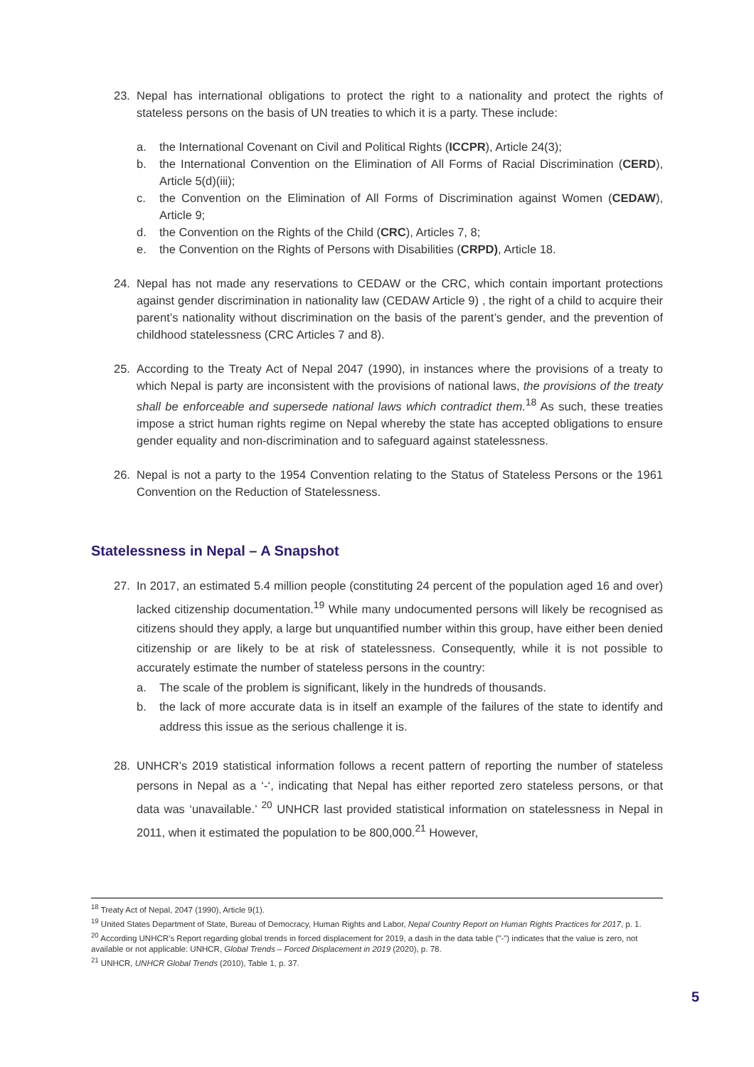23. Nepal has international obligations to protect the right to a nationality and protect the rights of stateless persons on the basis of UN treaties to which it is a party. These include:
a. the International Covenant on Civil and Political Rights (ICCPR), Article 24(3);
b. the International Convention on the Elimination of All Forms of Racial Discrimination (CERD), Article 5(d)(iii);
c. the Convention on the Elimination of All Forms of Discrimination against Women (CEDAW), Article 9;
d. the Convention on the Rights of the Child (CRC), Articles 7, 8;
e. the Convention on the Rights of Persons with Disabilities (CRPD), Article 18.
24. Nepal has not made any reservations to CEDAW or the CRC, which contain important protections against gender discrimination in nationality law (CEDAW Article 9) , the right of a child to acquire their parent’s nationality without discrimination on the basis of the parent’s gender, and the prevention of childhood statelessness (CRC Articles 7 and 8).
25. According to the Treaty Act of Nepal 2047 (1990), in instances where the provisions of a treaty to which Nepal is party are inconsistent with the provisions of national laws, the provisions of the treaty shall be enforceable and supersede national laws which contradict them.<sup>18</sup> As such, these treaties impose a strict human rights regime on Nepal whereby the state has accepted obligations to ensure gender equality and non-discrimination and to safeguard against statelessness.
26. Nepal is not a party to the 1954 Convention relating to the Status of Stateless Persons or the 1961 Convention on the Reduction of Statelessness.
Statelessness in Nepal – A Snapshot
27. In 2017, an estimated 5.4 million people (constituting 24 percent of the population aged 16 and over) lacked citizenship documentation.<sup>19</sup> While many undocumented persons will likely be recognised as citizens should they apply, a large but unquantified number within this group, have either been denied citizenship or are likely to be at risk of statelessness. Consequently, while it is not possible to accurately estimate the number of stateless persons in the country:
a. The scale of the problem is significant, likely in the hundreds of thousands.
b. the lack of more accurate data is in itself an example of the failures of the state to identify and address this issue as the serious challenge it is.
28. UNHCR’s 2019 statistical information follows a recent pattern of reporting the number of stateless persons in Nepal as a ‘-‘, indicating that Nepal has either reported zero stateless persons, or that data was ‘unavailable.’ <sup>20</sup> UNHCR last provided statistical information on statelessness in Nepal in 2011, when it estimated the population to be 800,000.<sup>21</sup> However,
<sup>18</sup> Treaty Act of Nepal, 2047 (1990), Article 9(1).
<sup>19</sup> United States Department of State, Bureau of Democracy, Human Rights and Labor, Nepal Country Report on Human Rights Practices for 2017, p. 1.
<sup>20</sup> According UNHCR’s Report regarding global trends in forced displacement for 2019, a dash in the data table ("-") indicates that the value is zero, not available or not applicable: UNHCR, Global Trends – Forced Displacement in 2019 (2020), p. 78.
<sup>21</sup> UNHCR, UNHCR Global Trends (2010), Table 1, p. 37.
5